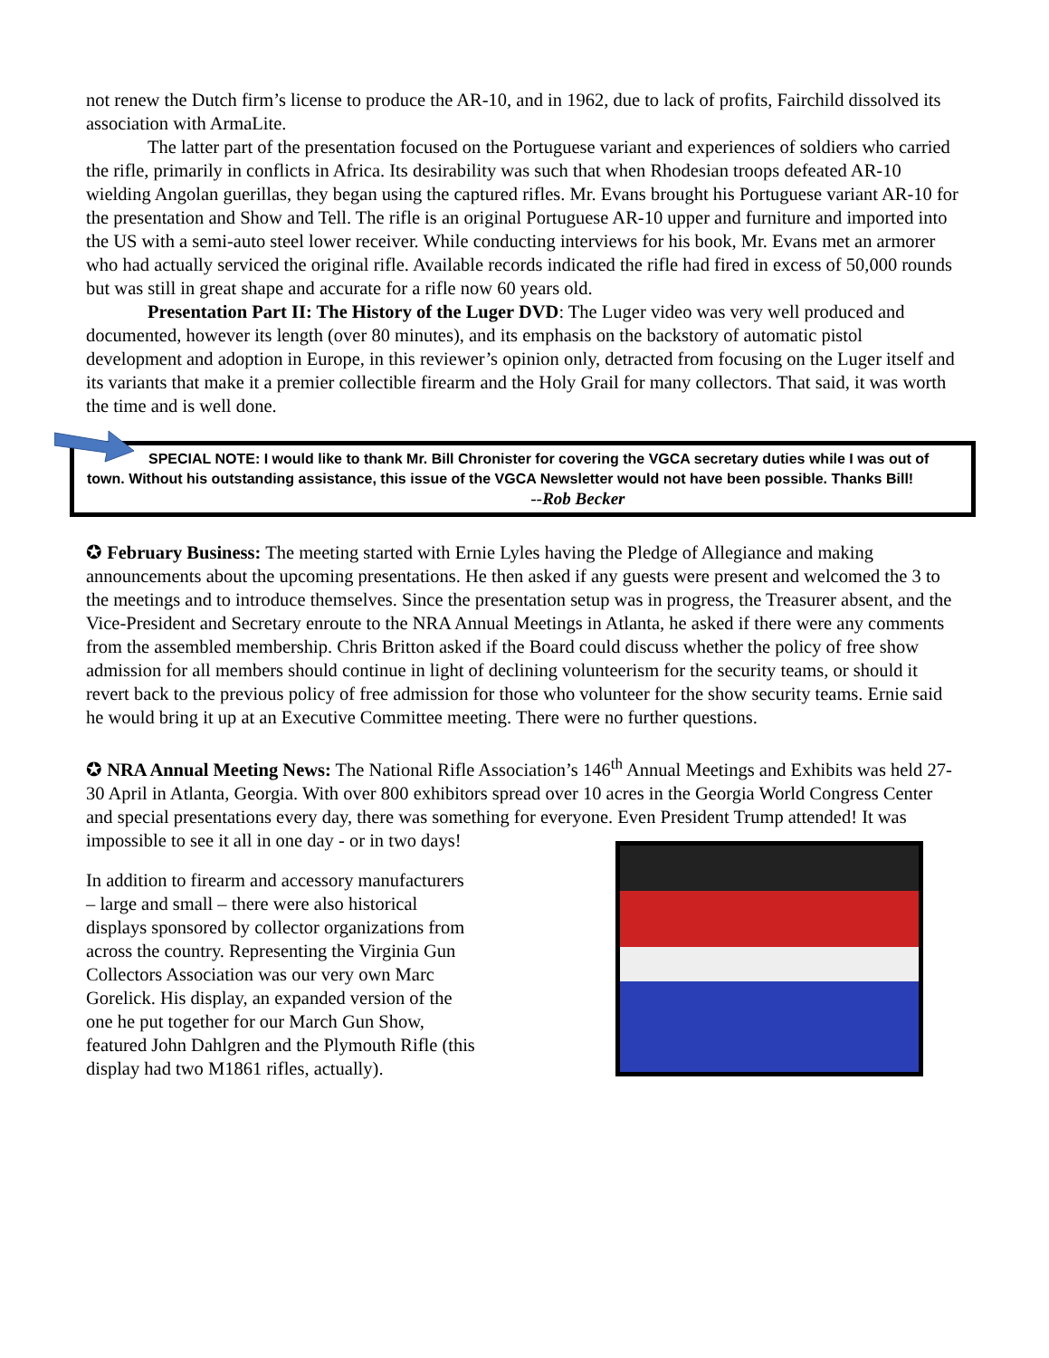not renew the Dutch firm’s license to produce the AR-10, and in 1962, due to lack of profits, Fairchild dissolved its association with ArmaLite.
The latter part of the presentation focused on the Portuguese variant and experiences of soldiers who carried the rifle, primarily in conflicts in Africa. Its desirability was such that when Rhodesian troops defeated AR-10 wielding Angolan guerillas, they began using the captured rifles. Mr. Evans brought his Portuguese variant AR-10 for the presentation and Show and Tell. The rifle is an original Portuguese AR-10 upper and furniture and imported into the US with a semi-auto steel lower receiver. While conducting interviews for his book, Mr. Evans met an armorer who had actually serviced the original rifle. Available records indicated the rifle had fired in excess of 50,000 rounds but was still in great shape and accurate for a rifle now 60 years old.
Presentation Part II: The History of the Luger DVD: The Luger video was very well produced and documented, however its length (over 80 minutes), and its emphasis on the backstory of automatic pistol development and adoption in Europe, in this reviewer’s opinion only, detracted from focusing on the Luger itself and its variants that make it a premier collectible firearm and the Holy Grail for many collectors. That said, it was worth the time and is well done.
SPECIAL NOTE: I would like to thank Mr. Bill Chronister for covering the VGCA secretary duties while I was out of town. Without his outstanding assistance, this issue of the VGCA Newsletter would not have been possible. Thanks Bill!
--Rob Becker
✪ February Business: The meeting started with Ernie Lyles having the Pledge of Allegiance and making announcements about the upcoming presentations. He then asked if any guests were present and welcomed the 3 to the meetings and to introduce themselves. Since the presentation setup was in progress, the Treasurer absent, and the Vice-President and Secretary enroute to the NRA Annual Meetings in Atlanta, he asked if there were any comments from the assembled membership. Chris Britton asked if the Board could discuss whether the policy of free show admission for all members should continue in light of declining volunteerism for the security teams, or should it revert back to the previous policy of free admission for those who volunteer for the show security teams. Ernie said he would bring it up at an Executive Committee meeting. There were no further questions.
✪ NRA Annual Meeting News: The National Rifle Association’s 146<sup>th</sup> Annual Meetings and Exhibits was held 27-30 April in Atlanta, Georgia. With over 800 exhibitors spread over 10 acres in the Georgia World Congress Center and special presentations every day, there was something for everyone. Even President Trump attended! It was impossible to see it all in one day - or in two days!
In addition to firearm and accessory manufacturers – large and small – there were also historical displays sponsored by collector organizations from across the country. Representing the Virginia Gun Collectors Association was our very own Marc Gorelick. His display, an expanded version of the one he put together for our March Gun Show, featured John Dahlgren and the Plymouth Rifle (this display had two M1861 rifles, actually).